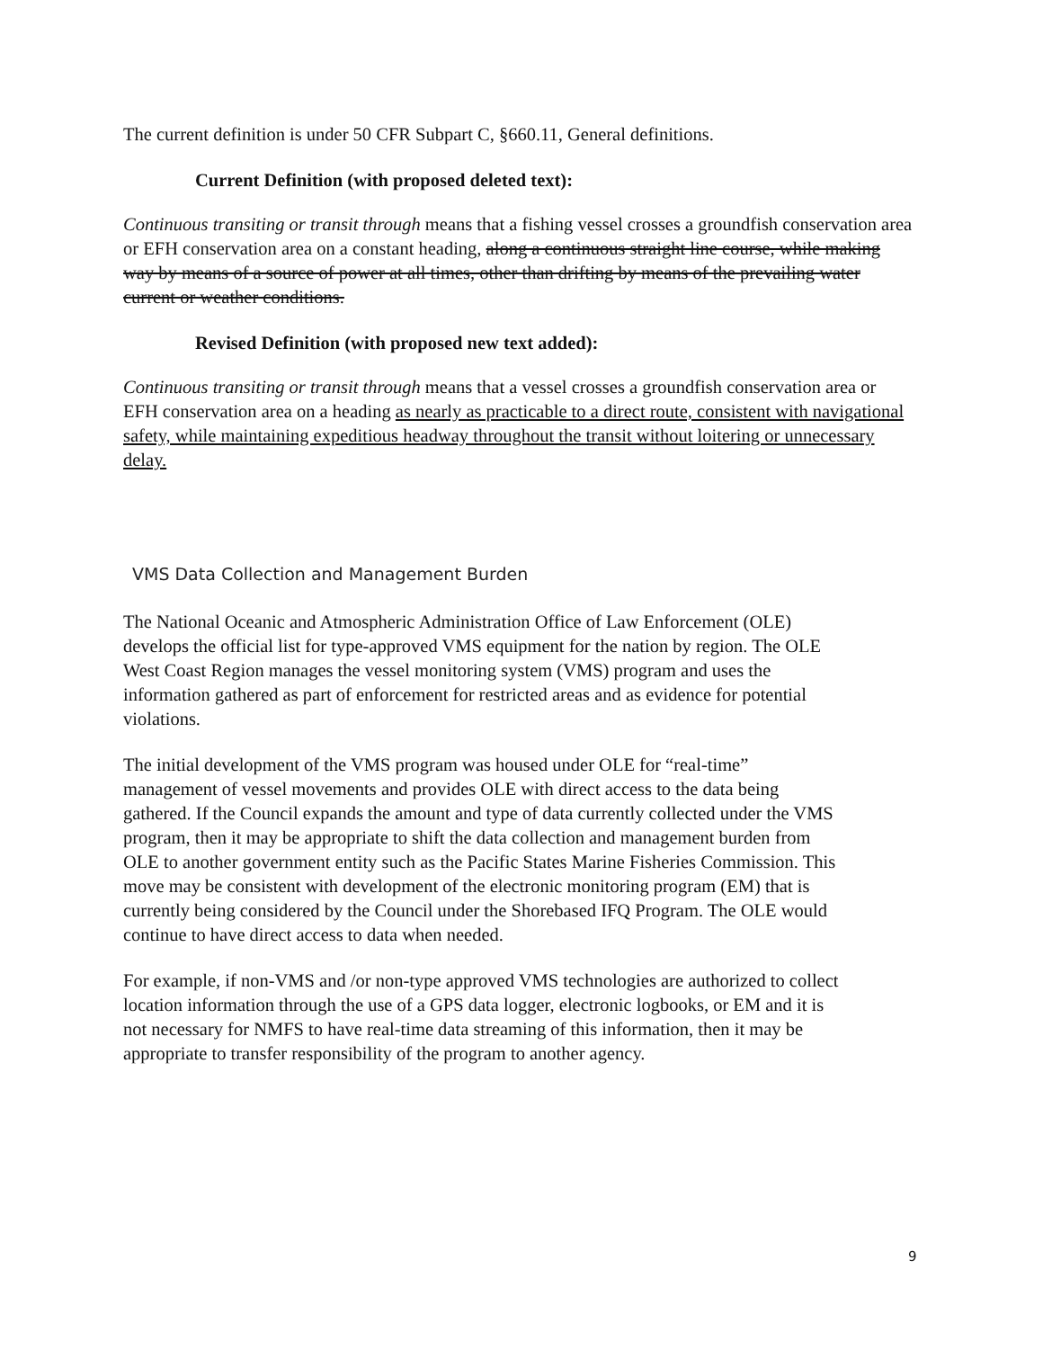The current definition is under 50 CFR Subpart C, §660.11, General definitions.
Current Definition (with proposed deleted text):
Continuous transiting or transit through means that a fishing vessel crosses a groundfish conservation area or EFH conservation area on a constant heading, along a continuous straight line course, while making way by means of a source of power at all times, other than drifting by means of the prevailing water current or weather conditions.
Revised Definition (with proposed new text added):
Continuous transiting or transit through means that a vessel crosses a groundfish conservation area or EFH conservation area on a heading as nearly as practicable to a direct route, consistent with navigational safety, while maintaining expeditious headway throughout the transit without loitering or unnecessary delay.
VMS Data Collection and Management Burden
The National Oceanic and Atmospheric Administration Office of Law Enforcement (OLE) develops the official list for type-approved VMS equipment for the nation by region. The OLE West Coast Region manages the vessel monitoring system (VMS) program and uses the information gathered as part of enforcement for restricted areas and as evidence for potential violations.
The initial development of the VMS program was housed under OLE for “real-time” management of vessel movements and provides OLE with direct access to the data being gathered. If the Council expands the amount and type of data currently collected under the VMS program, then it may be appropriate to shift the data collection and management burden from OLE to another government entity such as the Pacific States Marine Fisheries Commission. This move may be consistent with development of the electronic monitoring program (EM) that is currently being considered by the Council under the Shorebased IFQ Program. The OLE would continue to have direct access to data when needed.
For example, if non-VMS and /or non-type approved VMS technologies are authorized to collect location information through the use of a GPS data logger, electronic logbooks, or EM and it is not necessary for NMFS to have real-time data streaming of this information, then it may be appropriate to transfer responsibility of the program to another agency.
9